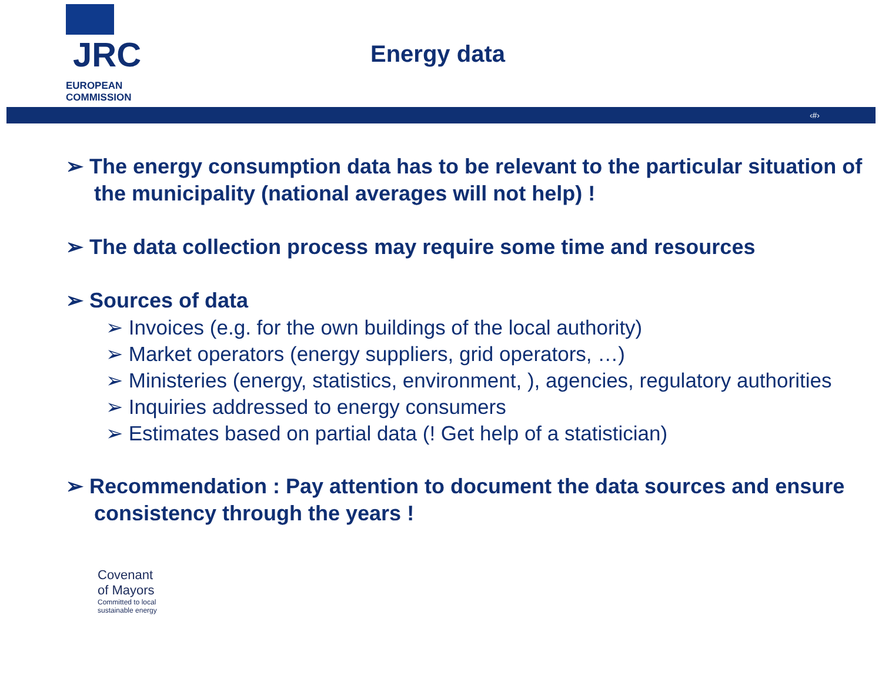JRC
EUROPEAN COMMISSION
Energy data
‹#›
➢ The energy consumption data has to be relevant to the particular situation of the municipality (national averages will not help) !
➢ The data collection process may require some time and resources
➢ Sources of data
➢ Invoices (e.g. for the own buildings of the local authority)
➢ Market operators (energy suppliers, grid operators, …)
➢ Ministeries (energy, statistics, environment, ), agencies, regulatory authorities
➢ Inquiries addressed to energy consumers
➢ Estimates based on partial data (! Get help of a statistician)
➢ Recommendation : Pay attention to document the data sources and ensure consistency through the years !
Covenant
of Mayors
Committed to local
sustainable energy